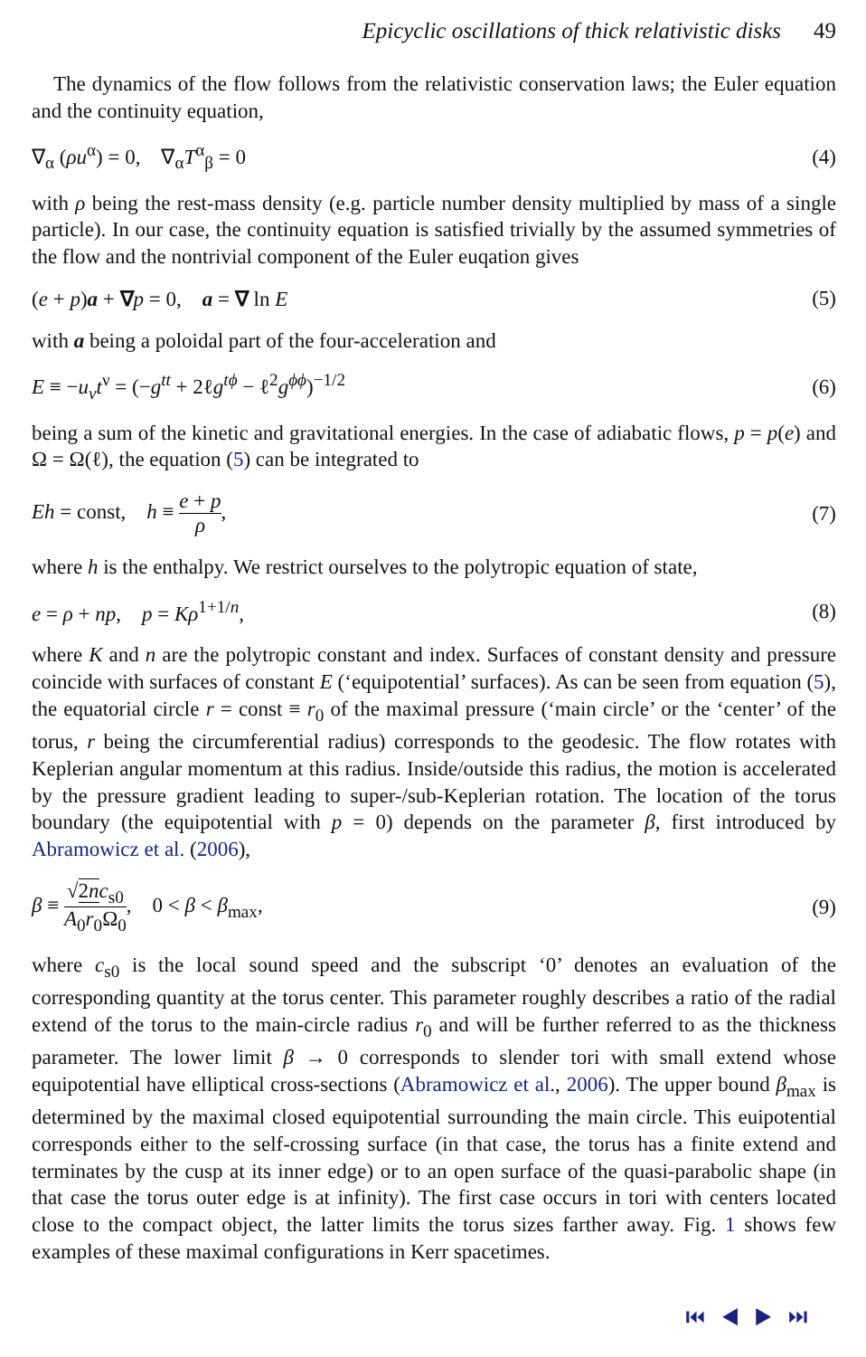Epicyclic oscillations of thick relativistic disks 49
The dynamics of the flow follows from the relativistic conservation laws; the Euler equation and the continuity equation,
∇<sub>α</sub> (ρu<sup>α</sup>) = 0, ∇<sub>α</sub>T<sup>α</sup><sub>β</sub> = 0 (4)
with ρ being the rest-mass density (e.g. particle number density multiplied by mass of a single particle). In our case, the continuity equation is satisfied trivially by the assumed symmetries of the flow and the nontrivial component of the Euler euqation gives
(e + p)a + ∇p = 0, a = ∇ ln E
(5)
with a being a poloidal part of the four-acceleration and
E ≡ −u<sub>ν</sub>t<sup>ν</sup> = (−g<sup>tt</sup> + 2ℓg<sup>tϕ</sup> − ℓ<sup>2</sup>g<sup>ϕϕ</sup>)<sup>−1/2</sup>
(6)
being a sum of the kinetic and gravitational energies. In the case of adiabatic flows, p = p(e) and Ω = Ω(ℓ), the equation (5) can be integrated to
Eh = const, h ≡ e + p ρ, (7)
where h is the enthalpy. We restrict ourselves to the polytropic equation of state,
e = ρ + np, p = Kρ<sup>1+1/n</sup>, (8)
where K and n are the polytropic constant and index. Surfaces of constant density and pressure coincide with surfaces of constant E (‘equipotential’ surfaces). As can be seen from equation (5), the equatorial circle r = const ≡ r<sub>0</sub> of the maximal pressure (‘main circle’ or the ‘center’ of the torus, r being the circumferential radius) corresponds to the geodesic. The flow rotates with Keplerian angular momentum at this radius. Inside/outside this radius, the motion is accelerated by the pressure gradient leading to super-/sub-Keplerian rotation. The location of the torus boundary (the equipotential with p = 0) depends on the parameter β, first introduced by Abramowicz et al. (2006),
β ≡ √2n c<sub>s0</sub> A<sub>0</sub>r<sub>0</sub>Ω<sub>0</sub>, 0 < β < β<sub>max</sub>,
(9)
where c<sub>s0</sub> is the local sound speed and the subscript ‘0’ denotes an evaluation of the corresponding quantity at the torus center. This parameter roughly describes a ratio of the radial extend of the torus to the main-circle radius r<sub>0</sub> and will be further referred to as the thickness parameter. The lower limit β → 0 corresponds to slender tori with small extend whose equipotential have elliptical cross-sections (Abramowicz et al., 2006). The upper bound β<sub>max</sub> is determined by the maximal closed equipotential surrounding the main circle. This euipotential corresponds either to the self-crossing surface (in that case, the torus has a finite extend and terminates by the cusp at its inner edge) or to an open surface of the quasi-parabolic shape (in that case the torus outer edge is at infinity). The first case occurs in tori with centers located close to the compact object, the latter limits the torus sizes farther away. Fig. 1 shows few examples of these maximal configurations in Kerr spacetimes.
⏮ ◀ ▶ ⏭